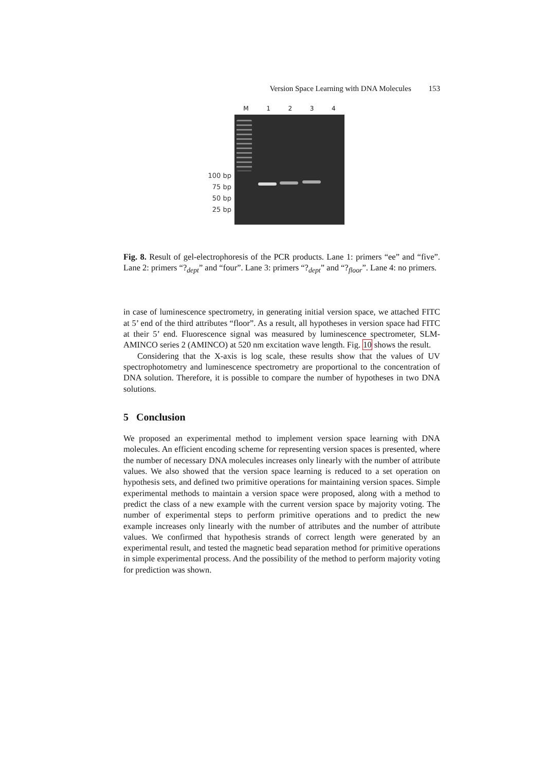Version Space Learning with DNA Molecules 153
100 bp
75 bp
50 bp
25 bp
M 1 2 3 4
Fig. 8. Result of gel-electrophoresis of the PCR products. Lane 1: primers “ee” and “five”. Lane 2: primers “?<sub>dept</sub>” and “four”. Lane 3: primers “?<sub>dept</sub>” and “?<sub>floor</sub>”. Lane 4: no primers.
in case of luminescence spectrometry, in generating initial version space, we attached FITC at 5’ end of the third attributes “floor”. As a result, all hypotheses in version space had FITC at their 5’ end. Fluorescence signal was measured by luminescence spectrometer, SLM-AMINCO series 2 (AMINCO) at 520 nm excitation wave length. Fig. 10 shows the result.
Considering that the X-axis is log scale, these results show that the values of UV spectrophotometry and luminescence spectrometry are proportional to the concentration of DNA solution. Therefore, it is possible to compare the number of hypotheses in two DNA solutions.
5 Conclusion
We proposed an experimental method to implement version space learning with DNA molecules. An efficient encoding scheme for representing version spaces is presented, where the number of necessary DNA molecules increases only linearly with the number of attribute values. We also showed that the version space learning is reduced to a set operation on hypothesis sets, and defined two primitive operations for maintaining version spaces. Simple experimental methods to maintain a version space were proposed, along with a method to predict the class of a new example with the current version space by majority voting. The number of experimental steps to perform primitive operations and to predict the new example increases only linearly with the number of attributes and the number of attribute values. We confirmed that hypothesis strands of correct length were generated by an experimental result, and tested the magnetic bead separation method for primitive operations in simple experimental process. And the possibility of the method to perform majority voting for prediction was shown.